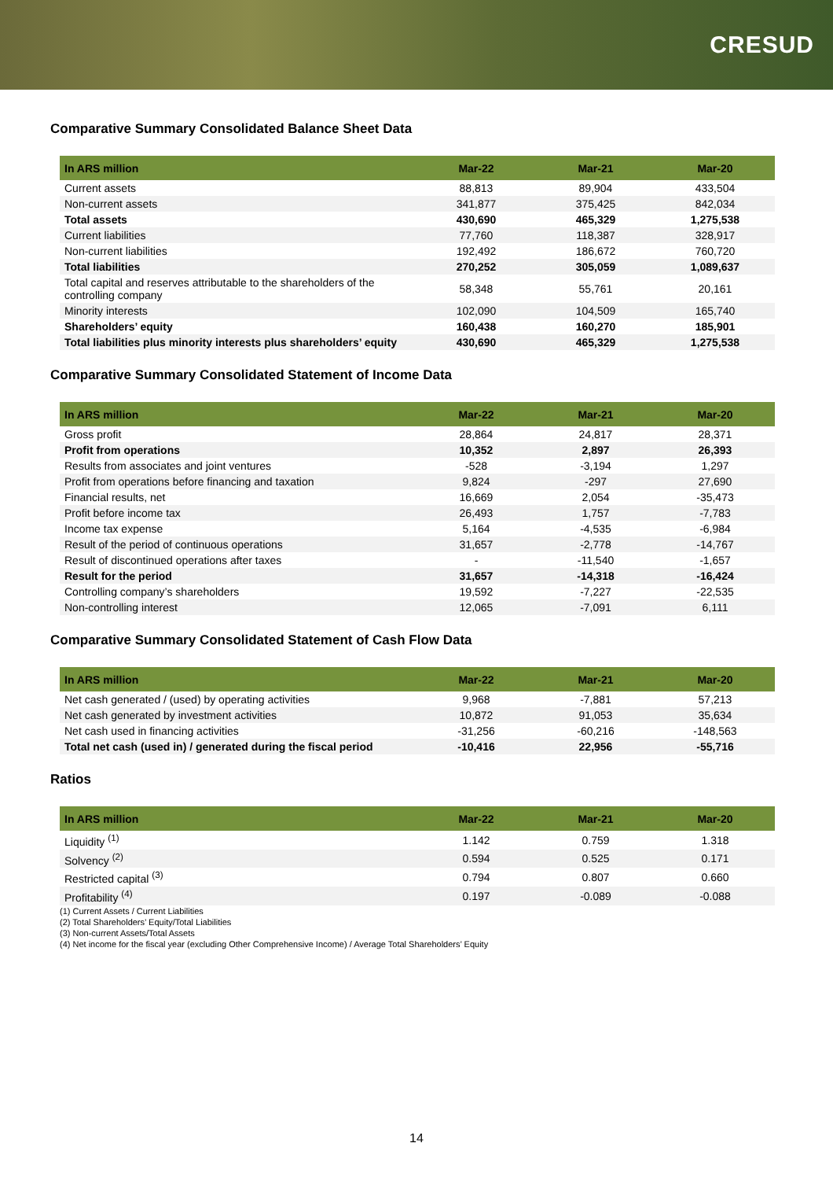CRESUD
Comparative Summary Consolidated Balance Sheet Data
| In ARS million | Mar-22 | Mar-21 | Mar-20 |
| --- | --- | --- | --- |
| Current assets | 88,813 | 89,904 | 433,504 |
| Non-current assets | 341,877 | 375,425 | 842,034 |
| Total assets | 430,690 | 465,329 | 1,275,538 |
| Current liabilities | 77,760 | 118,387 | 328,917 |
| Non-current liabilities | 192,492 | 186,672 | 760,720 |
| Total liabilities | 270,252 | 305,059 | 1,089,637 |
| Total capital and reserves attributable to the shareholders of the controlling company | 58,348 | 55,761 | 20,161 |
| Minority interests | 102,090 | 104,509 | 165,740 |
| Shareholders’ equity | 160,438 | 160,270 | 185,901 |
| Total liabilities plus minority interests plus shareholders’ equity | 430,690 | 465,329 | 1,275,538 |
Comparative Summary Consolidated Statement of Income Data
| In ARS million | Mar-22 | Mar-21 | Mar-20 |
| --- | --- | --- | --- |
| Gross profit | 28,864 | 24,817 | 28,371 |
| Profit from operations | 10,352 | 2,897 | 26,393 |
| Results from associates and joint ventures | -528 | -3,194 | 1,297 |
| Profit from operations before financing and taxation | 9,824 | -297 | 27,690 |
| Financial results, net | 16,669 | 2,054 | -35,473 |
| Profit before income tax | 26,493 | 1,757 | -7,783 |
| Income tax expense | 5,164 | -4,535 | -6,984 |
| Result of the period of continuous operations | 31,657 | -2,778 | -14,767 |
| Result of discontinued operations after taxes | - | -11,540 | -1,657 |
| Result for the period | 31,657 | -14,318 | -16,424 |
| Controlling company’s shareholders | 19,592 | -7,227 | -22,535 |
| Non-controlling interest | 12,065 | -7,091 | 6,111 |
Comparative Summary Consolidated Statement of Cash Flow Data
| In ARS million | Mar-22 | Mar-21 | Mar-20 |
| --- | --- | --- | --- |
| Net cash generated / (used) by operating activities | 9,968 | -7,881 | 57,213 |
| Net cash generated by investment activities | 10,872 | 91,053 | 35,634 |
| Net cash used in financing activities | -31,256 | -60,216 | -148,563 |
| Total net cash (used in) / generated during the fiscal period | -10,416 | 22,956 | -55,716 |
Ratios
| In ARS million | Mar-22 | Mar-21 | Mar-20 |
| --- | --- | --- | --- |
| Liquidity <sup>(1)</sup> | 1.142 | 0.759 | 1.318 |
| Solvency <sup>(2)</sup> | 0.594 | 0.525 | 0.171 |
| Restricted capital <sup>(3)</sup> | 0.794 | 0.807 | 0.660 |
| Profitability <sup>(4)</sup> | 0.197 | -0.089 | -0.088 |
(1) Current Assets / Current Liabilities
(2) Total Shareholders’ Equity/Total Liabilities
(3) Non-current Assets/Total Assets
(4) Net income for the fiscal year (excluding Other Comprehensive Income) / Average Total Shareholders’ Equity
14